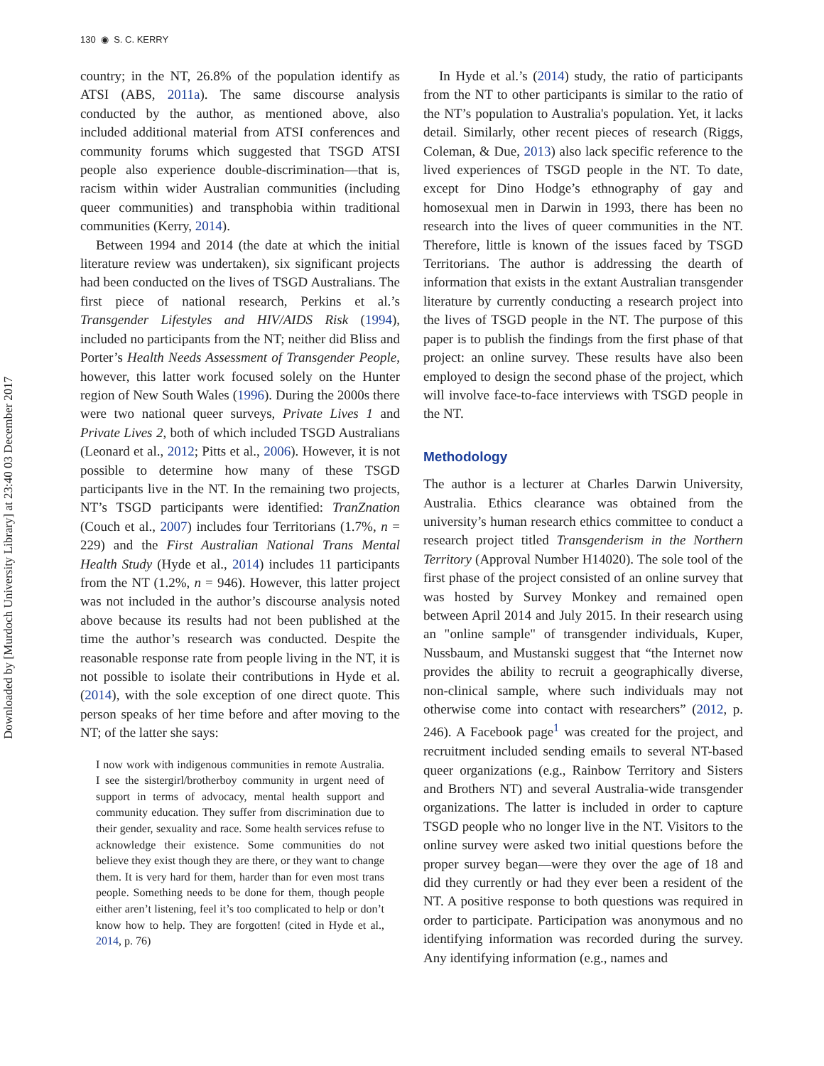Downloaded by [Murdoch University Library] at 23:40 03 December 2017
130 ◉ S. C. KERRY
country; in the NT, 26.8% of the population identify as ATSI (ABS, 2011a). The same discourse analysis conducted by the author, as mentioned above, also included additional material from ATSI conferences and community forums which suggested that TSGD ATSI people also experience double-discrimination—that is, racism within wider Australian communities (including queer communities) and transphobia within traditional communities (Kerry, 2014).
Between 1994 and 2014 (the date at which the initial literature review was undertaken), six significant projects had been conducted on the lives of TSGD Australians. The first piece of national research, Perkins et al.’s Transgender Lifestyles and HIV/AIDS Risk (1994), included no participants from the NT; neither did Bliss and Porter’s Health Needs Assessment of Transgender People, however, this latter work focused solely on the Hunter region of New South Wales (1996). During the 2000s there were two national queer surveys, Private Lives 1 and Private Lives 2, both of which included TSGD Australians (Leonard et al., 2012; Pitts et al., 2006). However, it is not possible to determine how many of these TSGD participants live in the NT. In the remaining two projects, NT’s TSGD participants were identified: TranZnation (Couch et al., 2007) includes four Territorians (1.7%, n = 229) and the First Australian National Trans Mental Health Study (Hyde et al., 2014) includes 11 participants from the NT (1.2%, n = 946). However, this latter project was not included in the author’s discourse analysis noted above because its results had not been published at the time the author’s research was conducted. Despite the reasonable response rate from people living in the NT, it is not possible to isolate their contributions in Hyde et al. (2014), with the sole exception of one direct quote. This person speaks of her time before and after moving to the NT; of the latter she says:
I now work with indigenous communities in remote Australia. I see the sistergirl/brotherboy community in urgent need of support in terms of advocacy, mental health support and community education. They suffer from discrimination due to their gender, sexuality and race. Some health services refuse to acknowledge their existence. Some communities do not believe they exist though they are there, or they want to change them. It is very hard for them, harder than for even most trans people. Something needs to be done for them, though people either aren’t listening, feel it’s too complicated to help or don’t know how to help. They are forgotten! (cited in Hyde et al., 2014, p. 76)
In Hyde et al.’s (2014) study, the ratio of participants from the NT to other participants is similar to the ratio of the NT’s population to Australia's population. Yet, it lacks detail. Similarly, other recent pieces of research (Riggs, Coleman, & Due, 2013) also lack specific reference to the lived experiences of TSGD people in the NT. To date, except for Dino Hodge’s ethnography of gay and homosexual men in Darwin in 1993, there has been no research into the lives of queer communities in the NT. Therefore, little is known of the issues faced by TSGD Territorians. The author is addressing the dearth of information that exists in the extant Australian transgender literature by currently conducting a research project into the lives of TSGD people in the NT. The purpose of this paper is to publish the findings from the first phase of that project: an online survey. These results have also been employed to design the second phase of the project, which will involve face-to-face interviews with TSGD people in the NT.
Methodology
The author is a lecturer at Charles Darwin University, Australia. Ethics clearance was obtained from the university’s human research ethics committee to conduct a research project titled Transgenderism in the Northern Territory (Approval Number H14020). The sole tool of the first phase of the project consisted of an online survey that was hosted by Survey Monkey and remained open between April 2014 and July 2015. In their research using an "online sample" of transgender individuals, Kuper, Nussbaum, and Mustanski suggest that “the Internet now provides the ability to recruit a geographically diverse, non-clinical sample, where such individuals may not otherwise come into contact with researchers” (2012, p. 246). A Facebook page<sup>1</sup> was created for the project, and recruitment included sending emails to several NT-based queer organizations (e.g., Rainbow Territory and Sisters and Brothers NT) and several Australia-wide transgender organizations. The latter is included in order to capture TSGD people who no longer live in the NT. Visitors to the online survey were asked two initial questions before the proper survey began—were they over the age of 18 and did they currently or had they ever been a resident of the NT. A positive response to both questions was required in order to participate. Participation was anonymous and no identifying information was recorded during the survey. Any identifying information (e.g., names and